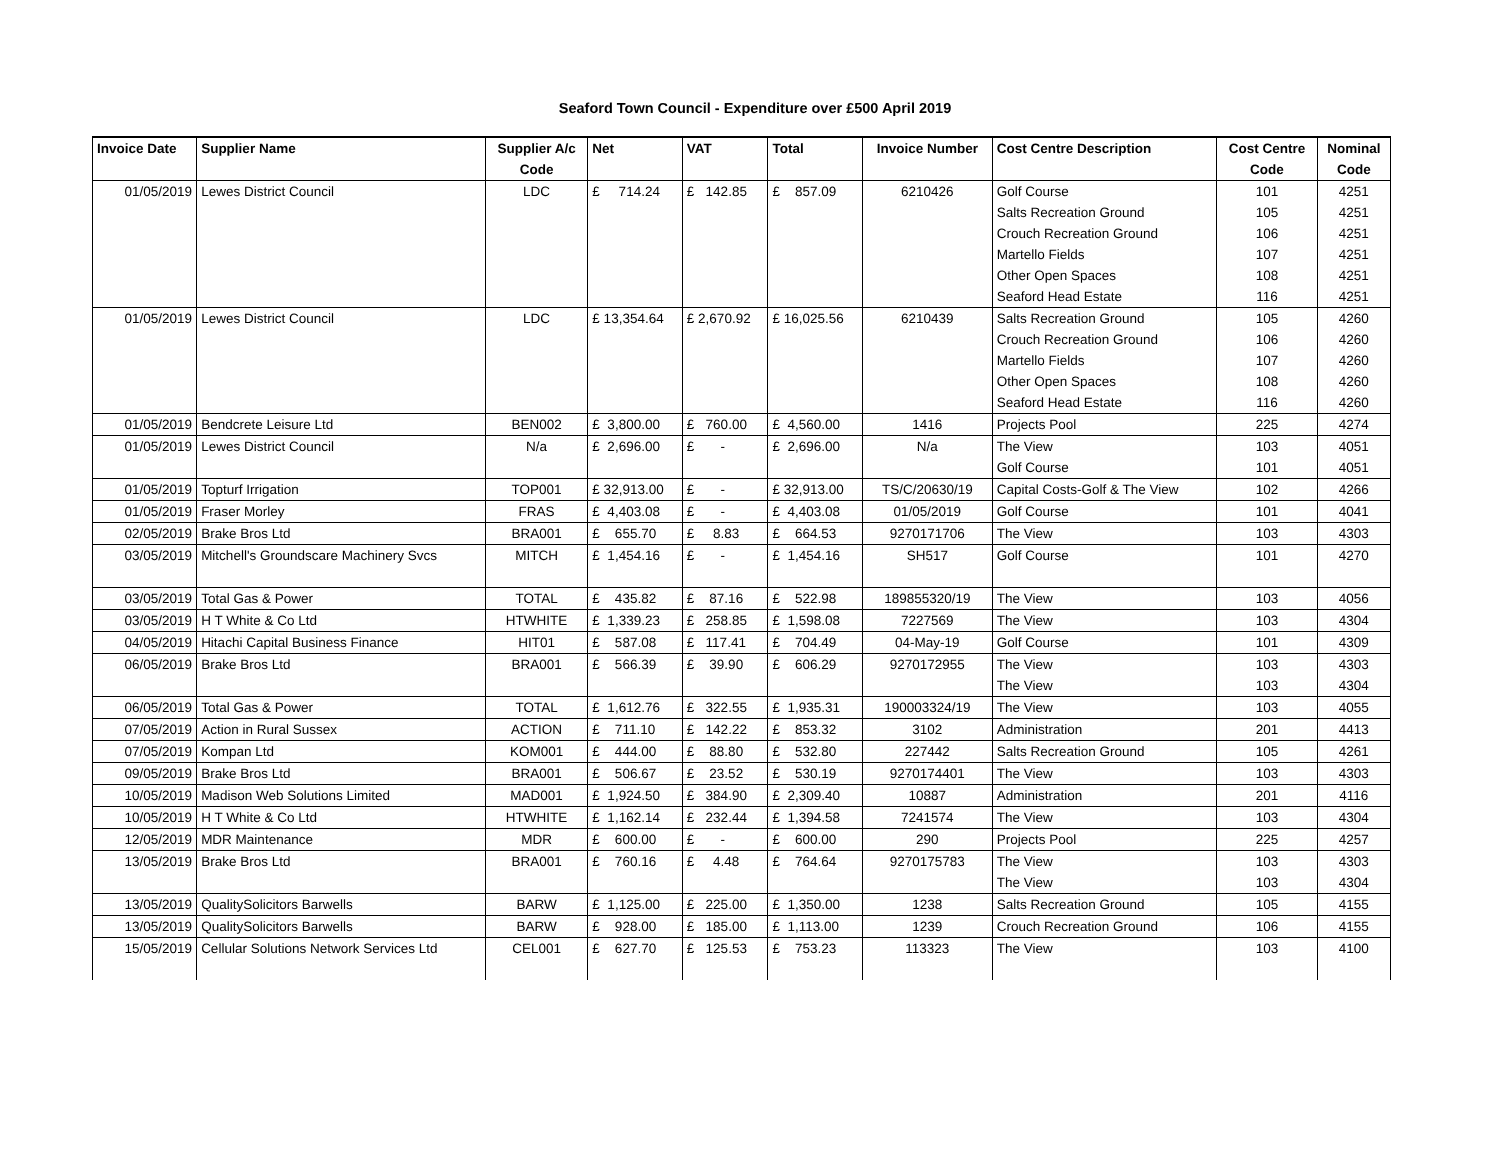Seaford Town Council - Expenditure over £500 April 2019
| Invoice Date | Supplier Name | Supplier A/c | Net | VAT | Total | Invoice Number | Cost Centre Description | Cost Centre | Nominal |
| --- | --- | --- | --- | --- | --- | --- | --- | --- | --- |
| | | Code | | | | | | Code | Code |
| 01/05/2019 | Lewes District Council | LDC | £ 714.24 | £ 142.85 | £ 857.09 | 6210426 | Golf Course | 101 | 4251 |
| | | | | | | | Salts Recreation Ground | 105 | 4251 |
| | | | | | | | Crouch Recreation Ground | 106 | 4251 |
| | | | | | | | Martello Fields | 107 | 4251 |
| | | | | | | | Other Open Spaces | 108 | 4251 |
| | | | | | | | Seaford Head Estate | 116 | 4251 |
| 01/05/2019 | Lewes District Council | LDC | £ 13,354.64 | £ 2,670.92 | £ 16,025.56 | 6210439 | Salts Recreation Ground | 105 | 4260 |
| | | | | | | | Crouch Recreation Ground | 106 | 4260 |
| | | | | | | | Martello Fields | 107 | 4260 |
| | | | | | | | Other Open Spaces | 108 | 4260 |
| | | | | | | | Seaford Head Estate | 116 | 4260 |
| 01/05/2019 | Bendcrete Leisure Ltd | BEN002 | £ 3,800.00 | £ 760.00 | £ 4,560.00 | 1416 | Projects Pool | 225 | 4274 |
| 01/05/2019 | Lewes District Council | N/a | £ 2,696.00 | £ - | £ 2,696.00 | N/a | The View | 103 | 4051 |
| | | | | | | | Golf Course | 101 | 4051 |
| 01/05/2019 | Topturf Irrigation | TOP001 | £ 32,913.00 | £ - | £ 32,913.00 | TS/C/20630/19 | Capital Costs-Golf & The View | 102 | 4266 |
| 01/05/2019 | Fraser Morley | FRAS | £ 4,403.08 | £ - | £ 4,403.08 | 01/05/2019 | Golf Course | 101 | 4041 |
| 02/05/2019 | Brake Bros Ltd | BRA001 | £ 655.70 | £ 8.83 | £ 664.53 | 9270171706 | The View | 103 | 4303 |
| 03/05/2019 | Mitchell's Groundscare Machinery Svcs | MITCH | £ 1,454.16 | £ - | £ 1,454.16 | SH517 | Golf Course | 101 | 4270 |
| 03/05/2019 | Total Gas & Power | TOTAL | £ 435.82 | £ 87.16 | £ 522.98 | 189855320/19 | The View | 103 | 4056 |
| 03/05/2019 | H T White & Co Ltd | HTWHITE | £ 1,339.23 | £ 258.85 | £ 1,598.08 | 7227569 | The View | 103 | 4304 |
| 04/05/2019 | Hitachi Capital Business Finance | HIT01 | £ 587.08 | £ 117.41 | £ 704.49 | 04-May-19 | Golf Course | 101 | 4309 |
| 06/05/2019 | Brake Bros Ltd | BRA001 | £ 566.39 | £ 39.90 | £ 606.29 | 9270172955 | The View | 103 | 4303 |
| | | | | | | | The View | 103 | 4304 |
| 06/05/2019 | Total Gas & Power | TOTAL | £ 1,612.76 | £ 322.55 | £ 1,935.31 | 190003324/19 | The View | 103 | 4055 |
| 07/05/2019 | Action in Rural Sussex | ACTION | £ 711.10 | £ 142.22 | £ 853.32 | 3102 | Administration | 201 | 4413 |
| 07/05/2019 | Kompan Ltd | KOM001 | £ 444.00 | £ 88.80 | £ 532.80 | 227442 | Salts Recreation Ground | 105 | 4261 |
| 09/05/2019 | Brake Bros Ltd | BRA001 | £ 506.67 | £ 23.52 | £ 530.19 | 9270174401 | The View | 103 | 4303 |
| 10/05/2019 | Madison Web Solutions Limited | MAD001 | £ 1,924.50 | £ 384.90 | £ 2,309.40 | 10887 | Administration | 201 | 4116 |
| 10/05/2019 | H T White & Co Ltd | HTWHITE | £ 1,162.14 | £ 232.44 | £ 1,394.58 | 7241574 | The View | 103 | 4304 |
| 12/05/2019 | MDR Maintenance | MDR | £ 600.00 | £ - | £ 600.00 | 290 | Projects Pool | 225 | 4257 |
| 13/05/2019 | Brake Bros Ltd | BRA001 | £ 760.16 | £ 4.48 | £ 764.64 | 9270175783 | The View | 103 | 4303 |
| | | | | | | | The View | 103 | 4304 |
| 13/05/2019 | QualitySolicitors Barwells | BARW | £ 1,125.00 | £ 225.00 | £ 1,350.00 | 1238 | Salts Recreation Ground | 105 | 4155 |
| 13/05/2019 | QualitySolicitors Barwells | BARW | £ 928.00 | £ 185.00 | £ 1,113.00 | 1239 | Crouch Recreation Ground | 106 | 4155 |
| 15/05/2019 | Cellular Solutions Network Services Ltd | CEL001 | £ 627.70 | £ 125.53 | £ 753.23 | 113323 | The View | 103 | 4100 |